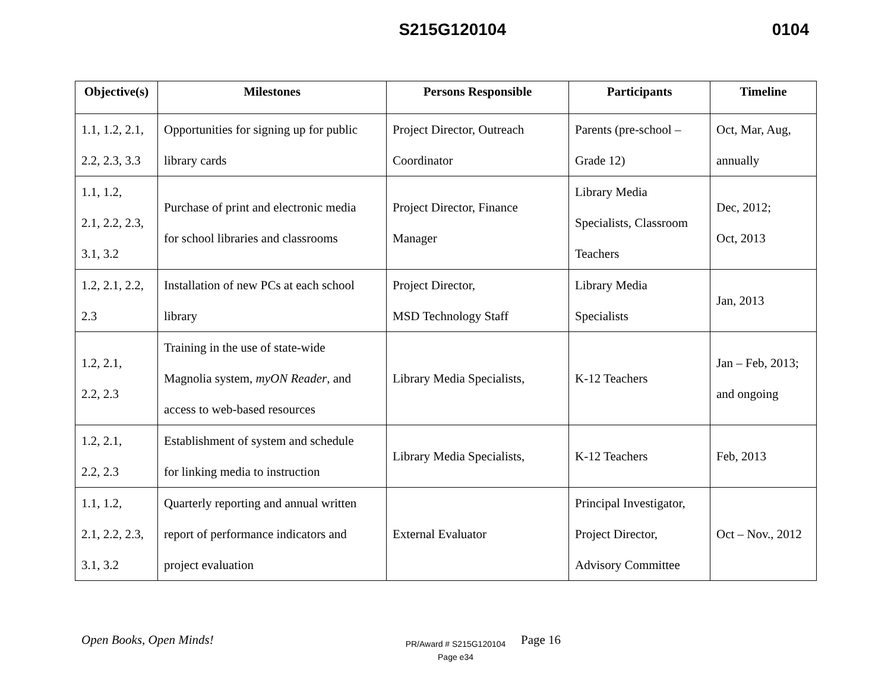S215G120104 0104
| Objective(s) | Milestones | Persons Responsible | Participants | Timeline |
| --- | --- | --- | --- | --- |
| 1.1, 1.2, 2.1, 2.2, 2.3, 3.3 | Opportunities for signing up for public library cards | Project Director, Outreach Coordinator | Parents (pre-school – Grade 12) | Oct, Mar, Aug, annually |
| 1.1, 1.2, 2.1, 2.2, 2.3, 3.1, 3.2 | Purchase of print and electronic media for school libraries and classrooms | Project Director, Finance Manager | Library Media Specialists, Classroom Teachers | Dec, 2012; Oct, 2013 |
| 1.2, 2.1, 2.2, 2.3 | Installation of new PCs at each school library | Project Director, MSD Technology Staff | Library Media Specialists | Jan, 2013 |
| 1.2, 2.1, 2.2, 2.3 | Training in the use of state-wide Magnolia system, myON Reader , and access to web-based resources | Library Media Specialists, | K-12 Teachers | Jan – Feb, 2013; and ongoing |
| 1.2, 2.1, 2.2, 2.3 | Establishment of system and schedule for linking media to instruction | Library Media Specialists, | K-12 Teachers | Feb, 2013 |
| 1.1, 1.2, 2.1, 2.2, 2.3, 3.1, 3.2 | Quarterly reporting and annual written report of performance indicators and project evaluation | External Evaluator | Principal Investigator, Project Director, Advisory Committee | Oct – Nov., 2012 |
Open Books, Open Minds!
PR/Award # S215G120104
Page e34
Page 16